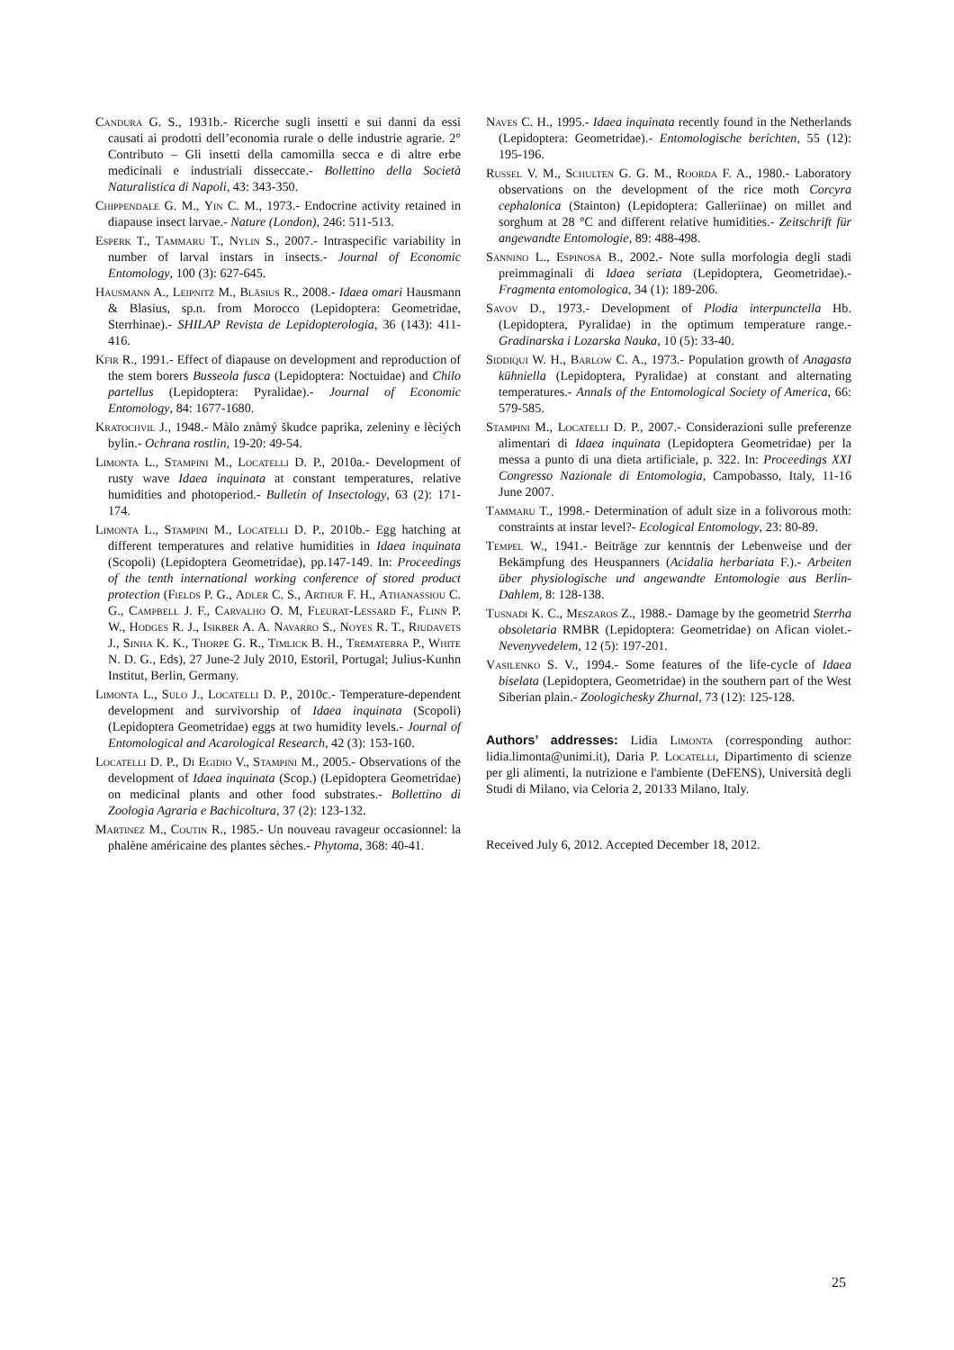Candura G. S., 1931b.- Ricerche sugli insetti e sui danni da essi causati ai prodotti dell’economia rurale o delle industrie agrarie. 2° Contributo – Gli insetti della camomilla secca e di altre erbe medicinali e industriali disseccate.- Bollettino della Società Naturalistica di Napoli, 43: 343-350.
Chippendale G. M., Yin C. M., 1973.- Endocrine activity retained in diapause insect larvae.- Nature (London), 246: 511-513.
Esperk T., Tammaru T., Nylin S., 2007.- Intraspecific variability in number of larval instars in insects.- Journal of Economic Entomology, 100 (3): 627-645.
Hausmann A., Leipnitz M., Bläsius R., 2008.- Idaea omari Hausmann & Blasius, sp.n. from Morocco (Lepidoptera: Geometridae, Sterrhinae).- SHILAP Revista de Lepidopterologia, 36 (143): 411-416.
Kfir R., 1991.- Effect of diapause on development and reproduction of the stem borers Busseola fusca (Lepidoptera: Noctuidae) and Chilo partellus (Lepidoptera: Pyralidae).- Journal of Economic Entomology, 84: 1677-1680.
Kratochvil J., 1948.- Màlo znàmý škudce paprika, zeleniny e lèciých bylin.- Ochrana rostlin, 19-20: 49-54.
Limonta L., Stampini M., Locatelli D. P., 2010a.- Development of rusty wave Idaea inquinata at constant temperatures, relative humidities and photoperiod.- Bulletin of Insectology, 63 (2): 171- 174.
Limonta L., Stampini M., Locatelli D. P., 2010b.- Egg hatching at different temperatures and relative humidities in Idaea inquinata (Scopoli) (Lepidoptera Geometridae), pp.147-149. In: Proceedings of the tenth international working conference of stored product protection (Fields P. G., Adler C. S., Arthur F. H., Athanassiou C. G., Campbell J. F., Carvalho O. M, Fleurat-Lessard F., Flinn P. W., Hodges R. J., Isikber A. A. Navarro S., Noyes R. T., Riudavets J., Sinha K. K., Thorpe G. R., Timlick B. H., Trematerra P., White N. D. G., Eds), 27 June-2 July 2010, Estoril, Portugal; Julius-Kunhn Institut, Berlin, Germany.
Limonta L., Sulo J., Locatelli D. P., 2010c.- Temperature-dependent development and survivorship of Idaea inquinata (Scopoli) (Lepidoptera Geometridae) eggs at two humidity levels.- Journal of Entomological and Acarological Research, 42 (3): 153-160.
Locatelli D. P., Di Egidio V., Stampini M., 2005.- Observations of the development of Idaea inquinata (Scop.) (Lepidoptera Geometridae) on medicinal plants and other food substrates.- Bollettino di Zoologia Agraria e Bachicoltura, 37 (2): 123-132.
Martinez M., Coutin R., 1985.- Un nouveau ravageur occasionnel: la phalène américaine des plantes sèches.- Phytoma, 368: 40-41.
Naves C. H., 1995.- Idaea inquinata recently found in the Netherlands (Lepidoptera: Geometridae).- Entomologische berichten, 55 (12): 195-196.
Russel V. M., Schulten G. G. M., Roorda F. A., 1980.- Laboratory observations on the development of the rice moth Corcyra cephalonica (Stainton) (Lepidoptera: Galleriinae) on millet and sorghum at 28 °C and different relative humidities.- Zeitschrift für angewandte Entomologie, 89: 488-498.
Sannino L., Espinosa B., 2002.- Note sulla morfologia degli stadi preimmaginali di Idaea seriata (Lepidoptera, Geometridae).- Fragmenta entomologica, 34 (1): 189-206.
Savov D., 1973.- Development of Plodia interpunctella Hb. (Lepidoptera, Pyralidae) in the optimum temperature range.- Gradinarska i Lozarska Nauka, 10 (5): 33-40.
Siddiqui W. H., Barlow C. A., 1973.- Population growth of Anagasta kühniella (Lepidoptera, Pyralidae) at constant and alternating temperatures.- Annals of the Entomological Society of America, 66: 579-585.
Stampini M., Locatelli D. P., 2007.- Considerazioni sulle preferenze alimentari di Idaea inquinata (Lepidoptera Geometridae) per la messa a punto di una dieta artificiale, p. 322. In: Proceedings XXI Congresso Nazionale di Entomologia, Campobasso, Italy, 11-16 June 2007.
Tammaru T., 1998.- Determination of adult size in a folivorous moth: constraints at instar level?- Ecological Entomology, 23: 80-89.
Tempel W., 1941.- Beiträge zur kenntnis der Lebenweise und der Bekämpfung des Heuspanners (Acidalia herbariata F.).- Arbeiten über physiologische und angewandte Entomologie aus Berlin-Dahlem, 8: 128-138.
Tusnadi K. C., Meszaros Z., 1988.- Damage by the geometrid Sterrha obsoletaria RMBR (Lepidoptera: Geometridae) on Afican violet.- Nevenyvedelem, 12 (5): 197-201.
Vasilenko S. V., 1994.- Some features of the life-cycle of Idaea biselata (Lepidoptera, Geometridae) in the southern part of the West Siberian plain.- Zoologichesky Zhurnal, 73 (12): 125-128.
Authors’ addresses: Lidia Limonta (corresponding author: lidia.limonta@unimi.it), Daria P. Locatelli, Dipartimento di scienze per gli alimenti, la nutrizione e l'ambiente (DeFENS), Università degli Studi di Milano, via Celoria 2, 20133 Milano, Italy.
Received July 6, 2012. Accepted December 18, 2012.
25